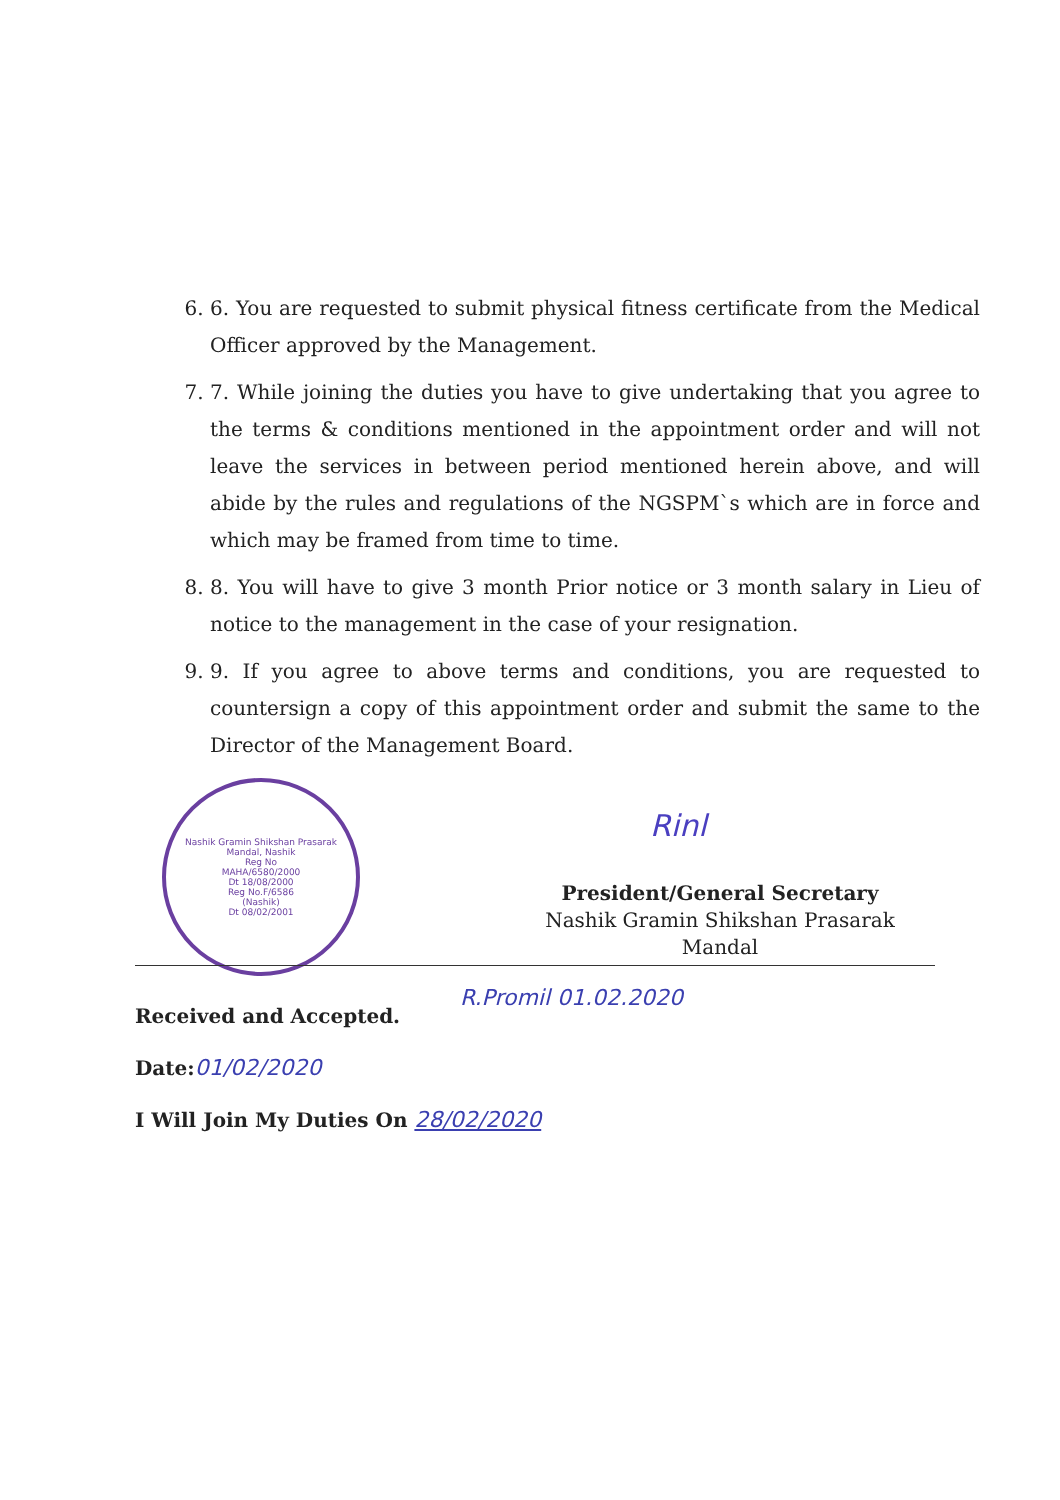6. 6. You are requested to submit physical fitness certificate from the Medical Officer approved by the Management.
7. 7. While joining the duties you have to give undertaking that you agree to the terms & conditions mentioned in the appointment order and will not leave the services in between period mentioned herein above, and will abide by the rules and regulations of the NGSPM`s which are in force and which may be framed from time to time.
8. 8. You will have to give 3 month Prior notice or 3 month salary in Lieu of notice to the management in the case of your resignation.
9. 9. If you agree to above terms and conditions, you are requested to countersign a copy of this appointment order and submit the same to the Director of the Management Board.
Nashik Gramin Shikshan Prasarak Mandal, Nashik
Reg No
MAHA/6580/2000
Dt 18/08/2000
Reg No.F/6586
(Nashik)
Dt 08/02/2001
Rinl
President/General Secretary
Nashik Gramin Shikshan Prasarak Mandal
R.Promil 01.02.2020
Received and Accepted.
Date:01/02/2020
I Will Join My Duties On 28/02/2020